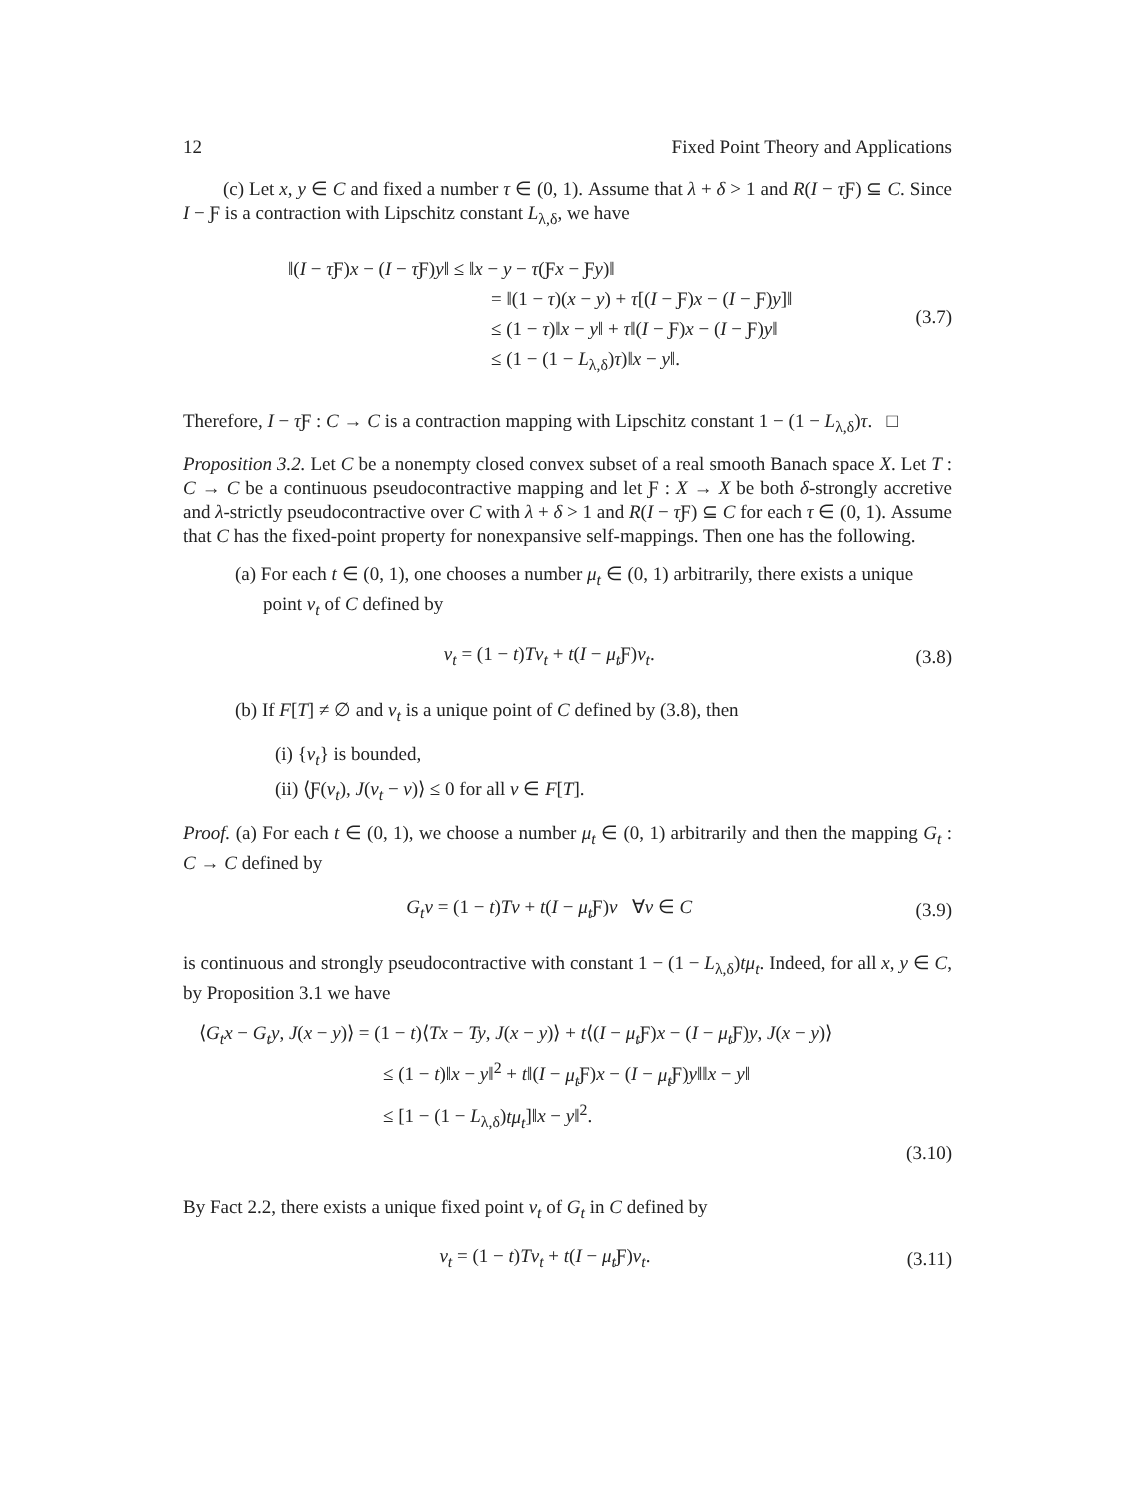12 Fixed Point Theory and Applications
(c) Let x, y ∈ C and fixed a number τ ∈ (0, 1). Assume that λ + δ > 1 and R(I − τ Ƒ) ⊆ C. Since I − Ƒ is a contraction with Lipschitz constant L<sub>λ,δ</sub>, we have
‖(I − τ Ƒ)x − (I − τ Ƒ)y‖ ≤ ‖x − y − τ(Ƒx − Ƒy)‖
= ‖(1 − τ)(x − y) + τ[(I − Ƒ)x − (I − Ƒ)y]‖
≤ (1 − τ)‖x − y‖ + τ‖(I − Ƒ)x − (I − Ƒ)y‖
≤ (1 − (1 − L<sub>λ,δ</sub>)τ)‖x − y‖.
(3.7)
Therefore, I − τ Ƒ : C → C is a contraction mapping with Lipschitz constant 1 − (1 − L<sub>λ,δ</sub>)τ. □
Proposition 3.2. Let C be a nonempty closed convex subset of a real smooth Banach space X. Let T : C → C be a continuous pseudocontractive mapping and let Ƒ : X → X be both δ-strongly accretive and λ-strictly pseudocontractive over C with λ + δ > 1 and R(I − τ Ƒ) ⊆ C for each τ ∈ (0, 1). Assume that C has the fixed-point property for nonexpansive self-mappings. Then one has the following.
(a) For each t ∈ (0, 1), one chooses a number μ<sub>t</sub> ∈ (0, 1) arbitrarily, there exists a unique point v<sub>t</sub> of C defined by
v<sub>t</sub> = (1 − t)Tv<sub>t</sub> + t(I − μ<sub>t</sub> Ƒ)v<sub>t</sub>.
(3.8)
(b) If F[T] ≠ ∅ and v<sub>t</sub> is a unique point of C defined by (3.8), then
(i) {v<sub>t</sub>} is bounded,
(ii) ⟨Ƒ(v<sub>t</sub>), J(v<sub>t</sub> − v)⟩ ≤ 0 for all v ∈ F[T].
Proof. (a) For each t ∈ (0, 1), we choose a number μ<sub>t</sub> ∈ (0, 1) arbitrarily and then the mapping G<sub>t</sub> : C → C defined by
G<sub>t</sub>v = (1 − t)Tv + t(I − μ<sub>t</sub> Ƒ)v ∀v ∈ C
(3.9)
is continuous and strongly pseudocontractive with constant 1 − (1 − L<sub>λ,δ</sub>)tμ<sub>t</sub>. Indeed, for all x, y ∈ C, by Proposition 3.1 we have
⟨G<sub>t</sub>x − G<sub>t</sub>y, J(x − y)⟩ = (1 − t)⟨Tx − Ty, J(x − y)⟩ + t⟨(I − μ<sub>t</sub> Ƒ)x − (I − μ<sub>t</sub> Ƒ)y, J(x − y)⟩
≤ (1 − t)‖x − y‖<sup>2</sup> + t‖(I − μ<sub>t</sub> Ƒ)x − (I − μ<sub>t</sub> Ƒ)y‖‖x − y‖
≤ [1 − (1 − L<sub>λ,δ</sub>)tμ<sub>t</sub>]‖x − y‖<sup>2</sup>.
(3.10)
By Fact 2.2, there exists a unique fixed point v<sub>t</sub> of G<sub>t</sub> in C defined by
v<sub>t</sub> = (1 − t)Tv<sub>t</sub> + t(I − μ<sub>t</sub> Ƒ)v<sub>t</sub>.
(3.11)